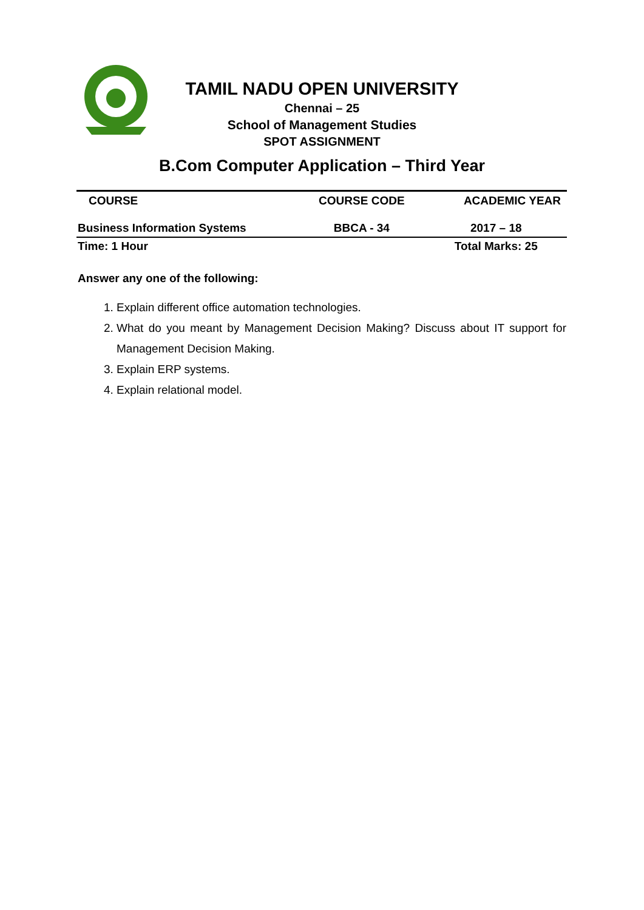TAMIL NADU OPEN UNIVERSITY
Chennai – 25
School of Management Studies
SPOT ASSIGNMENT
B.Com Computer Application – Third Year
| COURSE | COURSE CODE | ACADEMIC YEAR |
| --- | --- | --- |
| Business Information Systems | BBCA - 34 | 2017 – 18 |
| Time: 1 Hour | | Total Marks: 25 |
Answer any one of the following:
1. Explain different office automation technologies.
2. What do you meant by Management Decision Making? Discuss about IT support for Management Decision Making.
3. Explain ERP systems.
4. Explain relational model.